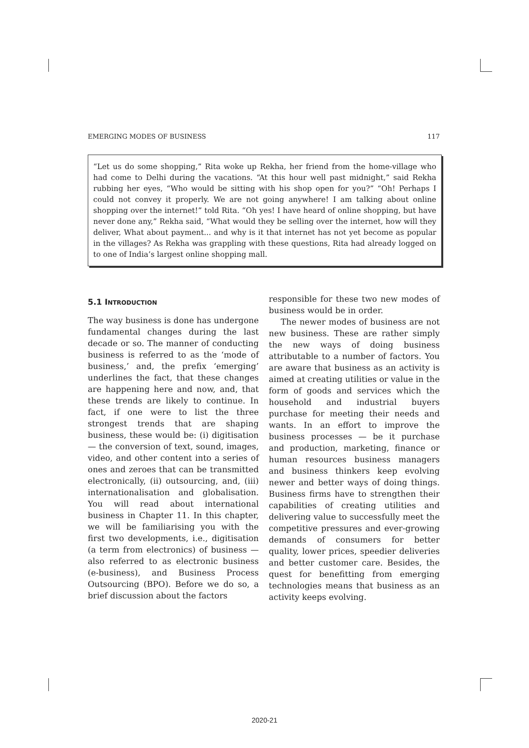EMERGING MODES OF BUSINESS 117
“Let us do some shopping,” Rita woke up Rekha, her friend from the home-village who had come to Delhi during the vacations. “At this hour well past midnight,” said Rekha rubbing her eyes, “Who would be sitting with his shop open for you?” “Oh! Perhaps I could not convey it properly. We are not going anywhere! I am talking about online shopping over the internet!” told Rita. “Oh yes! I have heard of online shopping, but have never done any,” Rekha said, “What would they be selling over the internet, how will they deliver, What about payment... and why is it that internet has not yet become as popular in the villages? As Rekha was grappling with these questions, Rita had already logged on to one of India’s largest online shopping mall.
5.1 INTRODUCTION
The way business is done has undergone fundamental changes during the last decade or so. The manner of conducting business is referred to as the ‘mode of business,’ and, the prefix ‘emerging’ underlines the fact, that these changes are happening here and now, and, that these trends are likely to continue. In fact, if one were to list the three strongest trends that are shaping business, these would be: (i) digitisation — the conversion of text, sound, images, video, and other content into a series of ones and zeroes that can be transmitted electronically, (ii) outsourcing, and, (iii) internationalisation and globalisation. You will read about international business in Chapter 11. In this chapter, we will be familiarising you with the first two developments, i.e., digitisation (a term from electronics) of business — also referred to as electronic business (e-business), and Business Process Outsourcing (BPO). Before we do so, a brief discussion about the factors
responsible for these two new modes of business would be in order.
The newer modes of business are not new business. These are rather simply the new ways of doing business attributable to a number of factors. You are aware that business as an activity is aimed at creating utilities or value in the form of goods and services which the household and industrial buyers purchase for meeting their needs and wants. In an effort to improve the business processes — be it purchase and production, marketing, finance or human resources business managers and business thinkers keep evolving newer and better ways of doing things. Business firms have to strengthen their capabilities of creating utilities and delivering value to successfully meet the competitive pressures and ever-growing demands of consumers for better quality, lower prices, speedier deliveries and better customer care. Besides, the quest for benefitting from emerging technologies means that business as an activity keeps evolving.
2020-21